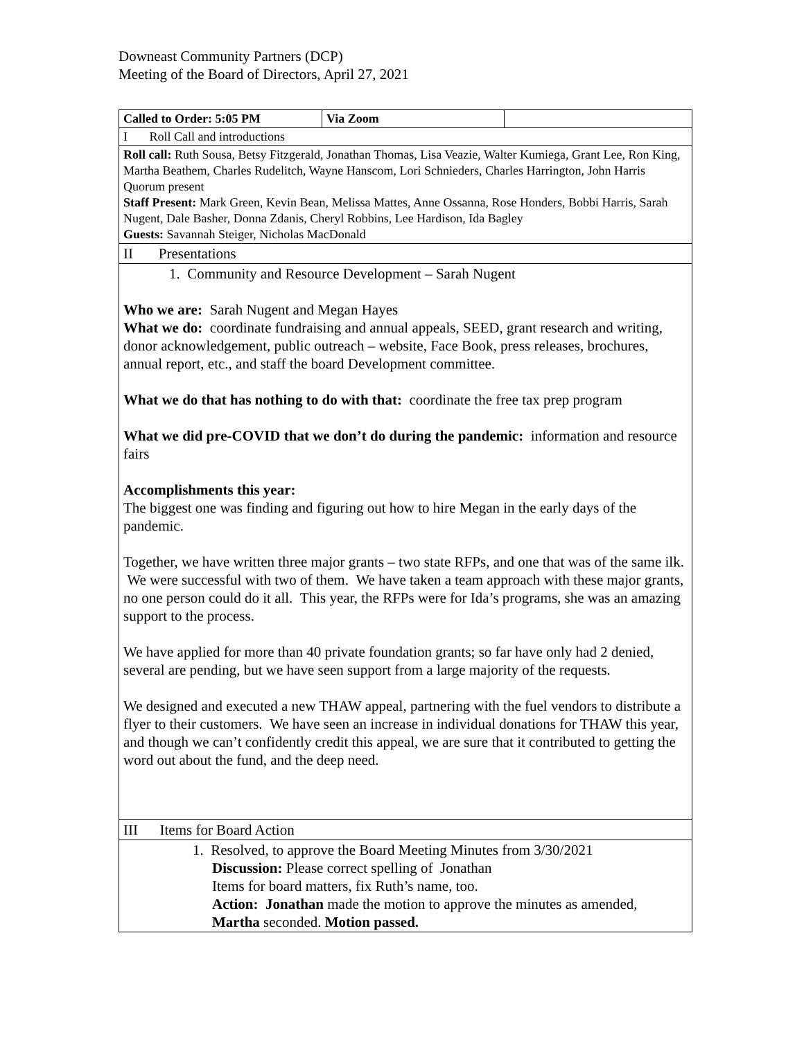Downeast Community Partners (DCP)
Meeting of the Board of Directors, April 27, 2021
| Called to Order: 5:05 PM | Via Zoom | |
| I Roll Call and introductions | | |
| Roll call: Ruth Sousa, Betsy Fitzgerald, Jonathan Thomas, Lisa Veazie, Walter Kumiega, Grant Lee, Ron King, Martha Beathem, Charles Rudelitch, Wayne Hanscom, Lori Schnieders, Charles Harrington, John Harris Quorum present Staff Present: Mark Green, Kevin Bean, Melissa Mattes, Anne Ossanna, Rose Honders, Bobbi Harris, Sarah Nugent, Dale Basher, Donna Zdanis, Cheryl Robbins, Lee Hardison, Ida Bagley Guests: Savannah Steiger, Nicholas MacDonald | | |
| II Presentations | | |
| 1. Community and Resource Development – Sarah Nugent Who we are: Sarah Nugent and Megan Hayes What we do: coordinate fundraising and annual appeals, SEED, grant research and writing, donor acknowledgement, public outreach – website, Face Book, press releases, brochures, annual report, etc., and staff the board Development committee. What we do that has nothing to do with that: coordinate the free tax prep program What we did pre-COVID that we don’t do during the pandemic: information and resource fairs Accomplishments this year: The biggest one was finding and figuring out how to hire Megan in the early days of the pandemic. Together, we have written three major grants – two state RFPs, and one that was of the same ilk. We were successful with two of them. We have taken a team approach with these major grants, no one person could do it all. This year, the RFPs were for Ida’s programs, she was an amazing support to the process. We have applied for more than 40 private foundation grants; so far have only had 2 denied, several are pending, but we have seen support from a large majority of the requests. We designed and executed a new THAW appeal, partnering with the fuel vendors to distribute a flyer to their customers. We have seen an increase in individual donations for THAW this year, and though we can’t confidently credit this appeal, we are sure that it contributed to getting the word out about the fund, and the deep need. | | |
| III Items for Board Action | | |
| 1. Resolved, to approve the Board Meeting Minutes from 3/30/2021 Discussion: Please correct spelling of Jonathan Items for board matters, fix Ruth’s name, too. Action: Jonathan made the motion to approve the minutes as amended, Martha seconded. Motion passed. | | |